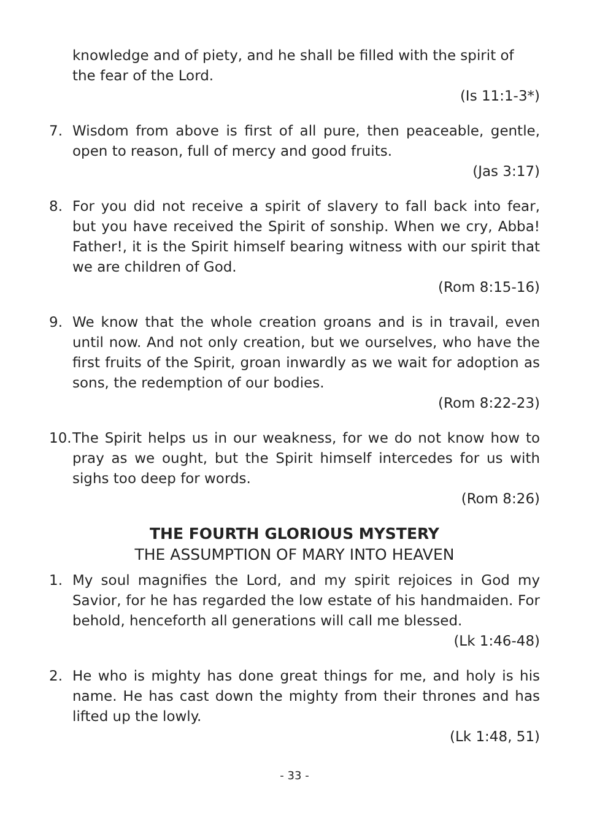knowledge and of piety, and he shall be filled with the spirit of the fear of the Lord.
(Is 11:1-3*)
7. Wisdom from above is first of all pure, then peaceable, gentle, open to reason, full of mercy and good fruits.
(Jas 3:17)
8. For you did not receive a spirit of slavery to fall back into fear, but you have received the Spirit of sonship. When we cry, Abba! Father!, it is the Spirit himself bearing witness with our spirit that we are children of God.
(Rom 8:15-16)
9. We know that the whole creation groans and is in travail, even until now. And not only creation, but we ourselves, who have the first fruits of the Spirit, groan inwardly as we wait for adoption as sons, the redemption of our bodies.
(Rom 8:22-23)
10. The Spirit helps us in our weakness, for we do not know how to pray as we ought, but the Spirit himself intercedes for us with sighs too deep for words.
(Rom 8:26)
THE FOURTH GLORIOUS MYSTERY
THE ASSUMPTION OF MARY INTO HEAVEN
1. My soul magnifies the Lord, and my spirit rejoices in God my Savior, for he has regarded the low estate of his handmaiden. For behold, henceforth all generations will call me blessed.
(Lk 1:46-48)
2. He who is mighty has done great things for me, and holy is his name. He has cast down the mighty from their thrones and has lifted up the lowly.
(Lk 1:48, 51)
- 33 -